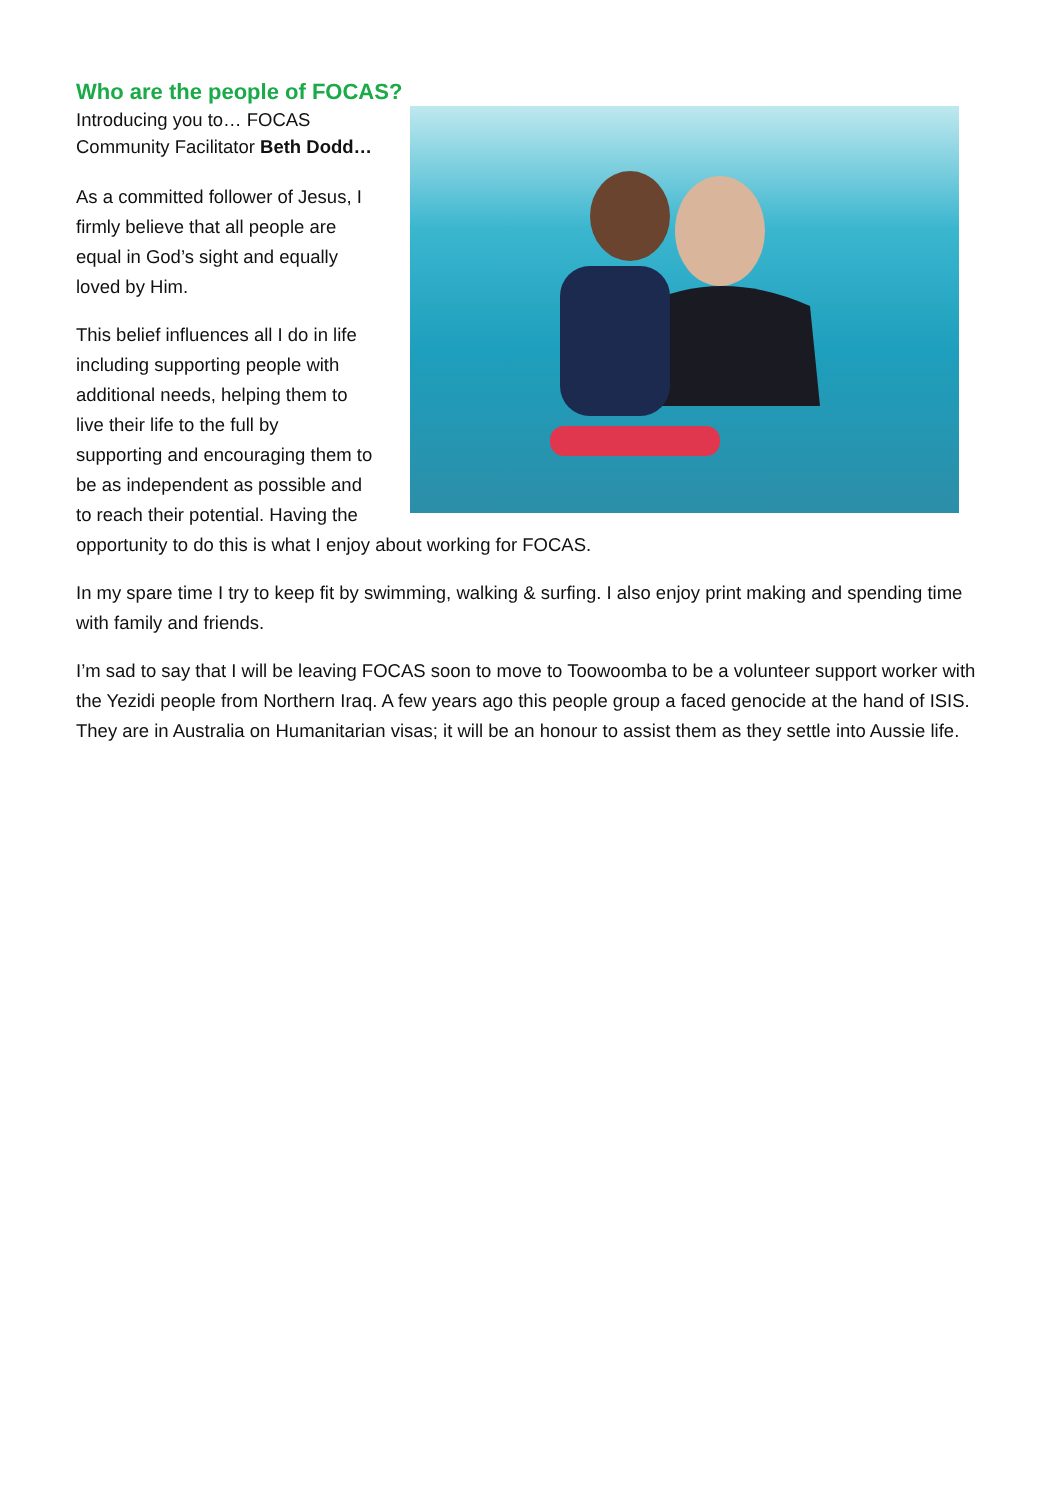Who are the people of FOCAS?
Introducing you to… FOCAS
Community Facilitator Beth Dodd…
As a committed follower of Jesus, I
firmly believe that all people are
equal in God’s sight and equally
loved by Him.
This belief influences all I do in life
including supporting people with
additional needs, helping them to
live their life to the full by
supporting and encouraging them to
be as independent as possible and
to reach their potential. Having the
opportunity to do this is what I enjoy about working for FOCAS.
In my spare time I try to keep fit by swimming, walking & surfing. I also enjoy print making and spending time with family and friends.
I’m sad to say that I will be leaving FOCAS soon to move to Toowoomba to be a volunteer support worker with the Yezidi people from Northern Iraq. A few years ago this people group a faced genocide at the hand of ISIS. They are in Australia on Humanitarian visas; it will be an honour to assist them as they settle into Aussie life.